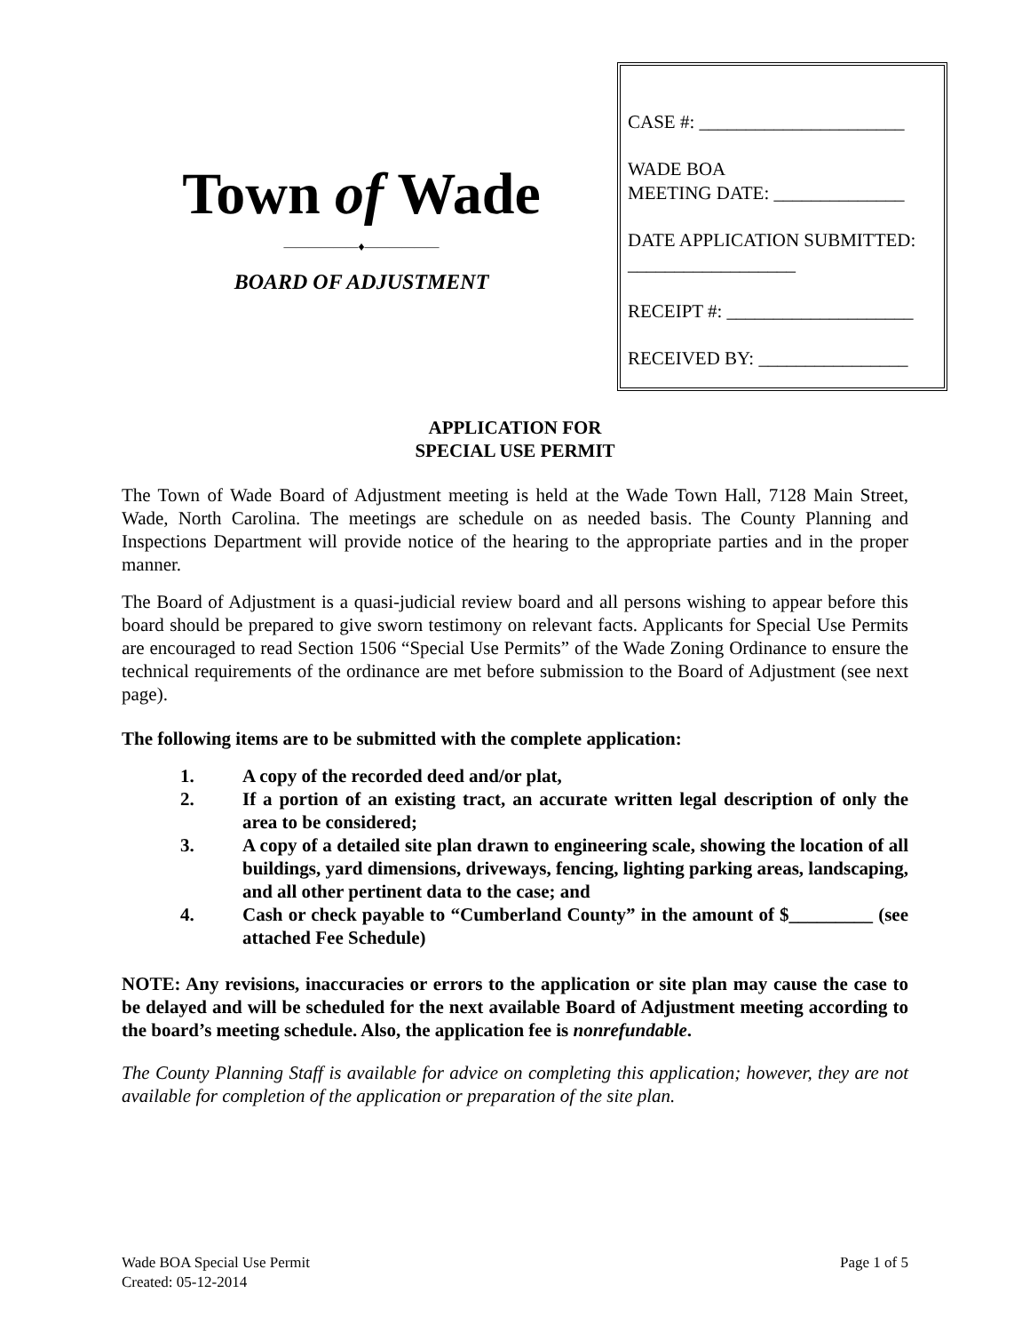Town of Wade
——————♦——————
BOARD OF ADJUSTMENT
CASE #: ______________________
WADE BOA
MEETING DATE: ______________
DATE APPLICATION SUBMITTED: __________________
RECEIPT #: ____________________
RECEIVED BY: ________________
APPLICATION FOR
SPECIAL USE PERMIT
The Town of Wade Board of Adjustment meeting is held at the Wade Town Hall, 7128 Main Street, Wade, North Carolina. The meetings are schedule on as needed basis. The County Planning and Inspections Department will provide notice of the hearing to the appropriate parties and in the proper manner.
The Board of Adjustment is a quasi-judicial review board and all persons wishing to appear before this board should be prepared to give sworn testimony on relevant facts. Applicants for Special Use Permits are encouraged to read Section 1506 “Special Use Permits” of the Wade Zoning Ordinance to ensure the technical requirements of the ordinance are met before submission to the Board of Adjustment (see next page).
The following items are to be submitted with the complete application:
1. A copy of the recorded deed and/or plat,
2. If a portion of an existing tract, an accurate written legal description of only the area to be considered;
3. A copy of a detailed site plan drawn to engineering scale, showing the location of all buildings, yard dimensions, driveways, fencing, lighting parking areas, landscaping, and all other pertinent data to the case; and
4. Cash or check payable to “Cumberland County” in the amount of $_________ (see attached Fee Schedule)
NOTE: Any revisions, inaccuracies or errors to the application or site plan may cause the case to be delayed and will be scheduled for the next available Board of Adjustment meeting according to the board’s meeting schedule. Also, the application fee is nonrefundable.
The County Planning Staff is available for advice on completing this application; however, they are not available for completion of the application or preparation of the site plan.
Wade BOA Special Use Permit
Created: 05-12-2014
Page 1 of 5